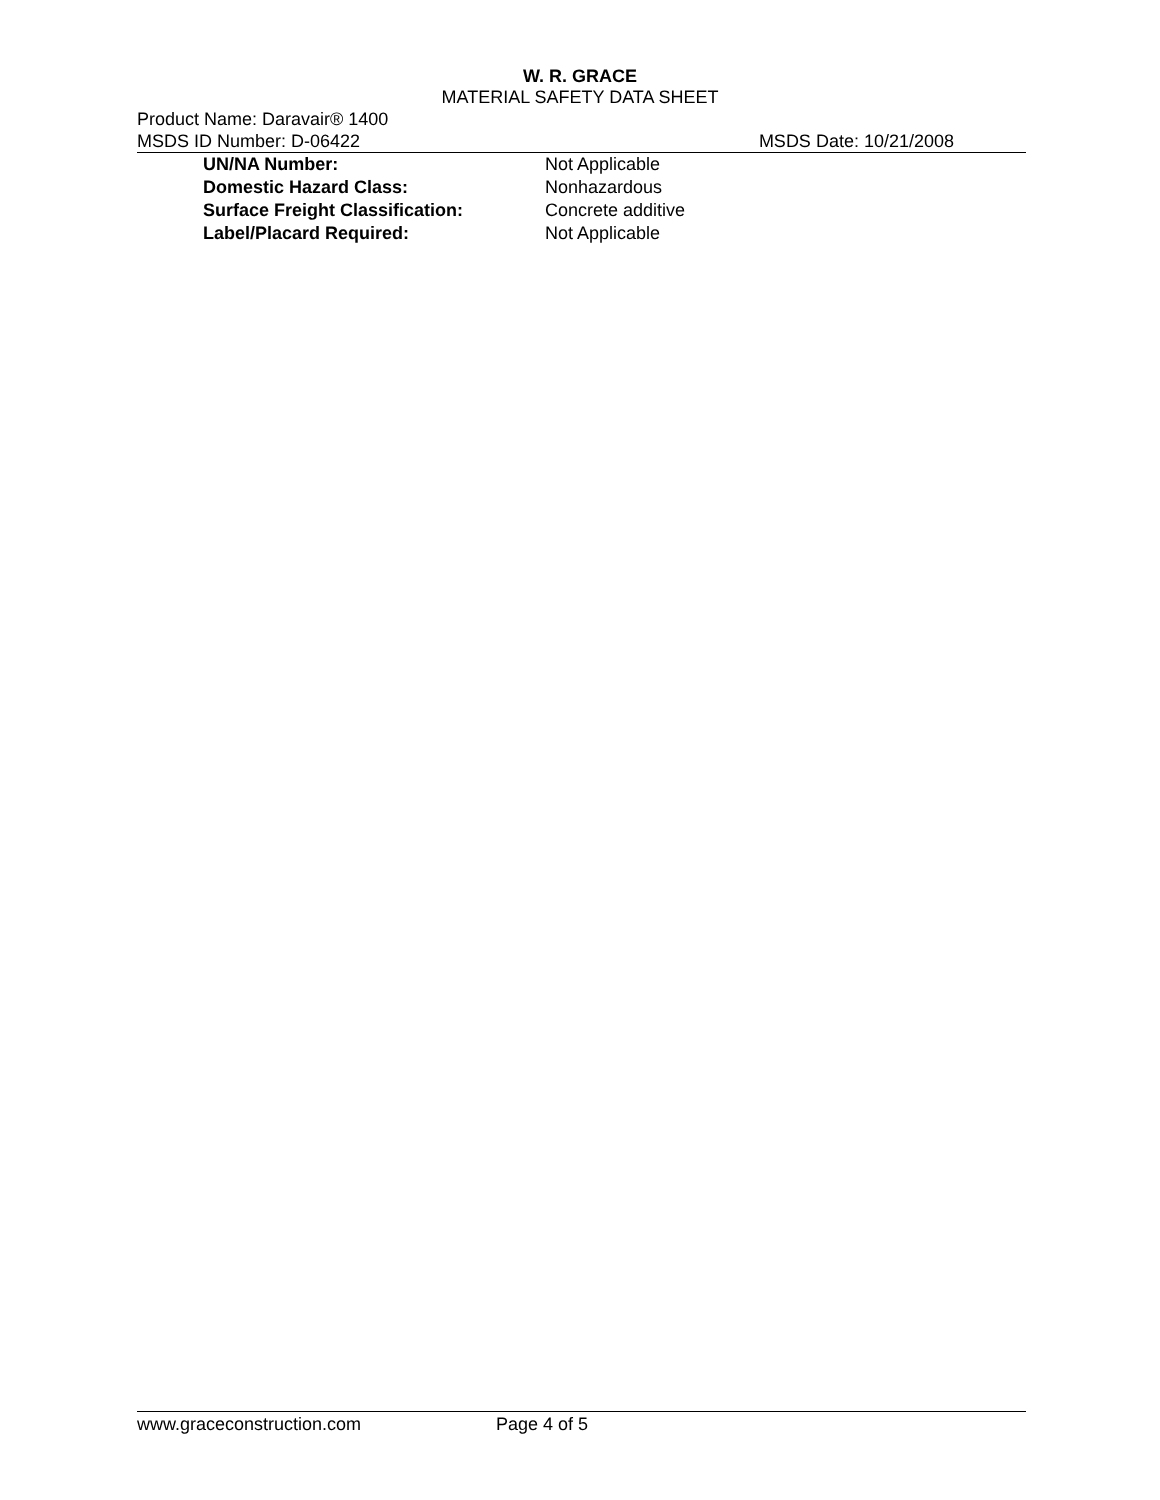W. R. GRACE
MATERIAL SAFETY DATA SHEET
Product Name: Daravair® 1400
MSDS ID Number: D-06422 MSDS Date: 10/21/2008
| UN/NA Number: | Not Applicable |
| Domestic Hazard Class: | Nonhazardous |
| Surface Freight Classification: | Concrete additive |
| Label/Placard Required: | Not Applicable |
www.graceconstruction.com Page 4 of 5